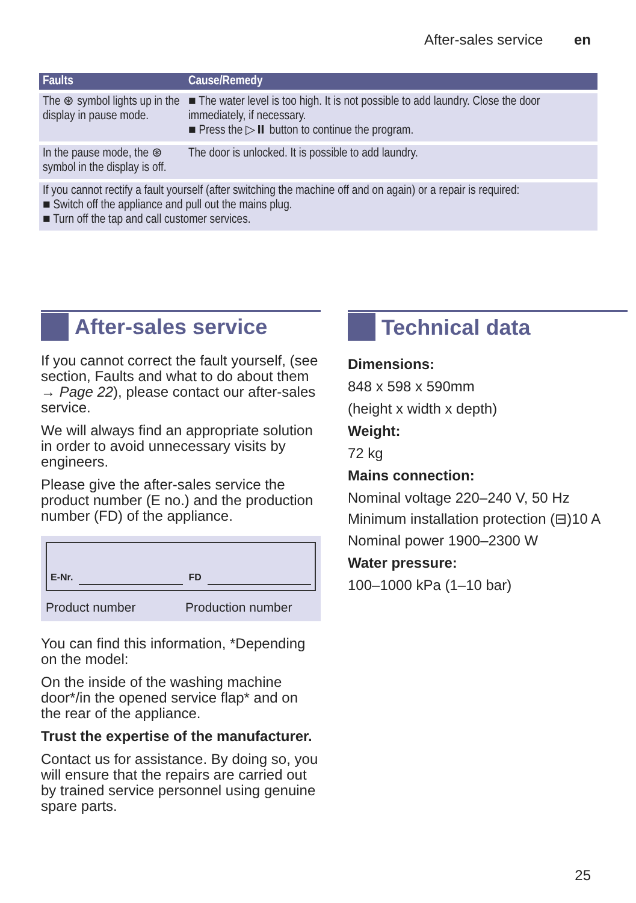After-sales service en
| Faults | Cause/Remedy |
| --- | --- |
| The ⊛ symbol lights up in the display in pause mode. | ■ The water level is too high. It is not possible to add laundry. Close the door immediately, if necessary. ■ Press the ▷⏸ button to continue the program. |
| In the pause mode, the ⊛ symbol in the display is off. | The door is unlocked. It is possible to add laundry. |
| If you cannot rectify a fault yourself (after switching the machine off and on again) or a repair is required: ■ Switch off the appliance and pull out the mains plug. ■ Turn off the tap and call customer services. | |
After-sales service
If you cannot correct the fault yourself, (see section, Faults and what to do about them → Page 22), please contact our after-sales service.
We will always find an appropriate solution in order to avoid unnecessary visits by engineers.
Please give the after-sales service the product number (E no.) and the production number (FD) of the appliance.
E-Nr. FD
Product number Production number
You can find this information, *Depending on the model:
On the inside of the washing machine door*/in the opened service flap* and on the rear of the appliance.
Trust the expertise of the manufacturer.
Contact us for assistance. By doing so, you will ensure that the repairs are carried out by trained service personnel using genuine spare parts.
Technical data
Dimensions:
848 x 598 x 590mm
(height x width x depth)
Weight:
72 kg
Mains connection:
Nominal voltage 220–240 V, 50 Hz
Minimum installation protection (⊟)10 A
Nominal power 1900–2300 W
Water pressure:
100–1000 kPa (1–10 bar)
25